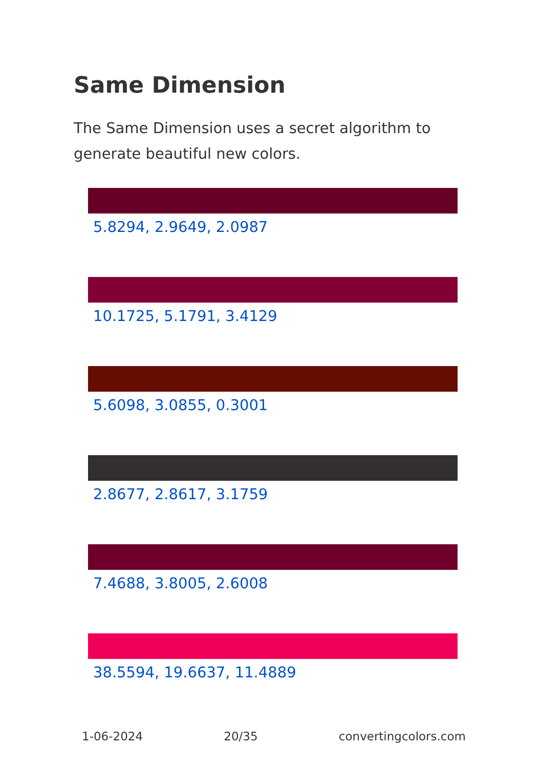Same Dimension
The Same Dimension uses a secret algorithm to generate beautiful new colors.
5.8294, 2.9649, 2.0987
10.1725, 5.1791, 3.4129
5.6098, 3.0855, 0.3001
2.8677, 2.8617, 3.1759
7.4688, 3.8005, 2.6008
38.5594, 19.6637, 11.4889
1-06-2024 20/35 convertingcolors.com